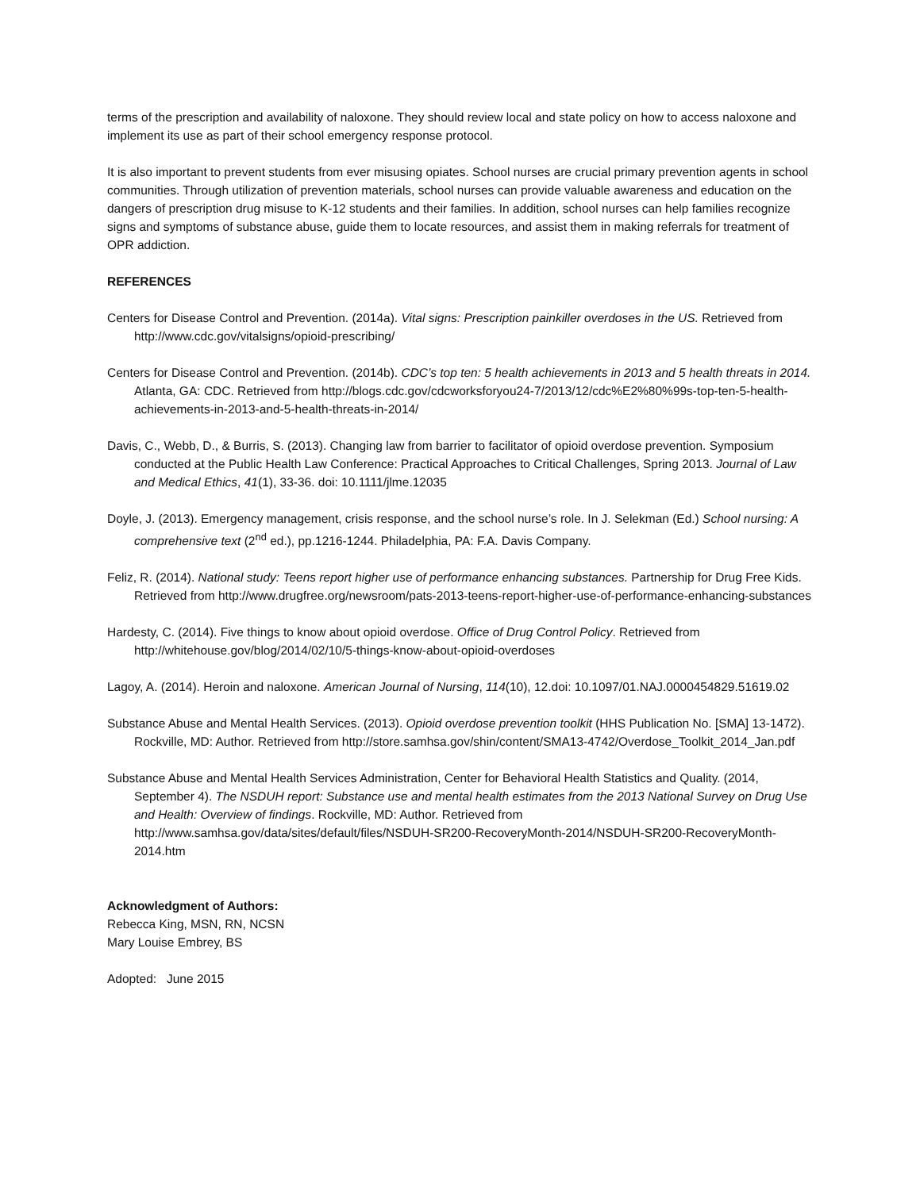terms of the prescription and availability of naloxone. They should review local and state policy on how to access naloxone and implement its use as part of their school emergency response protocol.
It is also important to prevent students from ever misusing opiates. School nurses are crucial primary prevention agents in school communities. Through utilization of prevention materials, school nurses can provide valuable awareness and education on the dangers of prescription drug misuse to K-12 students and their families. In addition, school nurses can help families recognize signs and symptoms of substance abuse, guide them to locate resources, and assist them in making referrals for treatment of OPR addiction.
REFERENCES
Centers for Disease Control and Prevention. (2014a). Vital signs: Prescription painkiller overdoses in the US. Retrieved from http://www.cdc.gov/vitalsigns/opioid-prescribing/
Centers for Disease Control and Prevention. (2014b). CDC’s top ten: 5 health achievements in 2013 and 5 health threats in 2014. Atlanta, GA: CDC. Retrieved from http://blogs.cdc.gov/cdcworksforyou24-7/2013/12/cdc%E2%80%99s-top-ten-5-health-achievements-in-2013-and-5-health-threats-in-2014/
Davis, C., Webb, D., & Burris, S. (2013). Changing law from barrier to facilitator of opioid overdose prevention. Symposium conducted at the Public Health Law Conference: Practical Approaches to Critical Challenges, Spring 2013. Journal of Law and Medical Ethics, 41(1), 33-36. doi: 10.1111/jlme.12035
Doyle, J. (2013). Emergency management, crisis response, and the school nurse’s role. In J. Selekman (Ed.) School nursing: A comprehensive text (2<sup>nd</sup> ed.), pp.1216-1244. Philadelphia, PA: F.A. Davis Company.
Feliz, R. (2014). National study: Teens report higher use of performance enhancing substances. Partnership for Drug Free Kids. Retrieved from http://www.drugfree.org/newsroom/pats-2013-teens-report-higher-use-of-performance-enhancing-substances
Hardesty, C. (2014). Five things to know about opioid overdose. Office of Drug Control Policy. Retrieved from http://whitehouse.gov/blog/2014/02/10/5-things-know-about-opioid-overdoses
Lagoy, A. (2014). Heroin and naloxone. American Journal of Nursing, 114(10), 12.doi: 10.1097/01.NAJ.0000454829.51619.02
Substance Abuse and Mental Health Services. (2013). Opioid overdose prevention toolkit (HHS Publication No. [SMA] 13-1472). Rockville, MD: Author. Retrieved from http://store.samhsa.gov/shin/content/SMA13-4742/Overdose_Toolkit_2014_Jan.pdf
Substance Abuse and Mental Health Services Administration, Center for Behavioral Health Statistics and Quality. (2014, September 4). The NSDUH report: Substance use and mental health estimates from the 2013 National Survey on Drug Use and Health: Overview of findings. Rockville, MD: Author. Retrieved from http://www.samhsa.gov/data/sites/default/files/NSDUH-SR200-RecoveryMonth-2014/NSDUH-SR200-RecoveryMonth-2014.htm
Acknowledgment of Authors:
Rebecca King, MSN, RN, NCSN
Mary Louise Embrey, BS
Adopted: June 2015